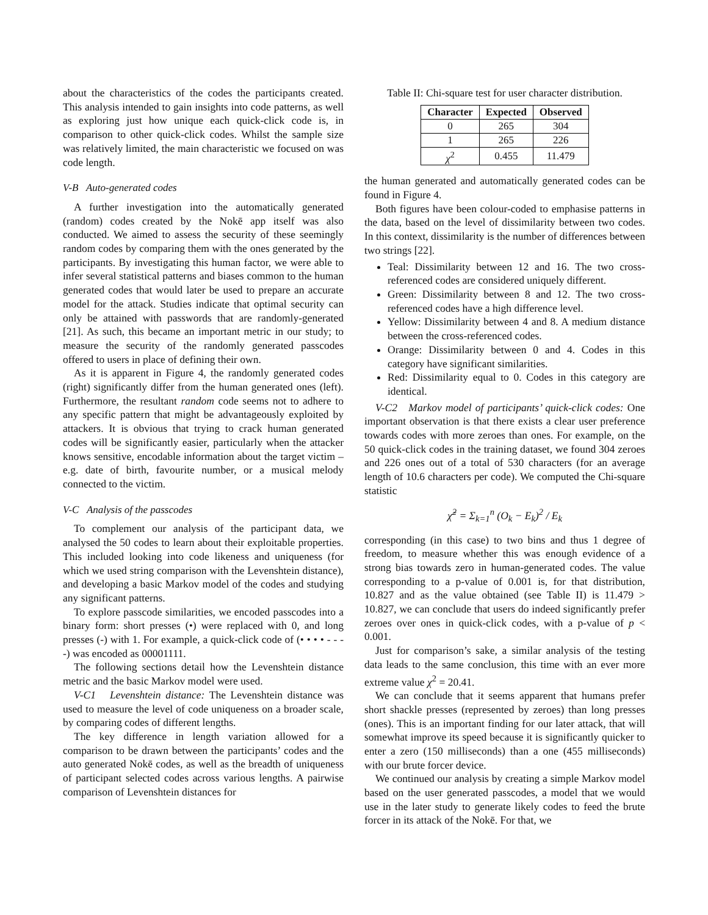about the characteristics of the codes the participants created. This analysis intended to gain insights into code patterns, as well as exploring just how unique each quick-click code is, in comparison to other quick-click codes. Whilst the sample size was relatively limited, the main characteristic we focused on was code length.
V-B Auto-generated codes
A further investigation into the automatically generated (random) codes created by the Nokē app itself was also conducted. We aimed to assess the security of these seemingly random codes by comparing them with the ones generated by the participants. By investigating this human factor, we were able to infer several statistical patterns and biases common to the human generated codes that would later be used to prepare an accurate model for the attack. Studies indicate that optimal security can only be attained with passwords that are randomly-generated [21]. As such, this became an important metric in our study; to measure the security of the randomly generated passcodes offered to users in place of defining their own.
As it is apparent in Figure 4, the randomly generated codes (right) significantly differ from the human generated ones (left). Furthermore, the resultant random code seems not to adhere to any specific pattern that might be advantageously exploited by attackers. It is obvious that trying to crack human generated codes will be significantly easier, particularly when the attacker knows sensitive, encodable information about the target victim – e.g. date of birth, favourite number, or a musical melody connected to the victim.
V-C Analysis of the passcodes
To complement our analysis of the participant data, we analysed the 50 codes to learn about their exploitable properties. This included looking into code likeness and uniqueness (for which we used string comparison with the Levenshtein distance), and developing a basic Markov model of the codes and studying any significant patterns.
To explore passcode similarities, we encoded passcodes into a binary form: short presses (•) were replaced with 0, and long presses (-) with 1. For example, a quick-click code of (• • • • - - - -) was encoded as 00001111.
The following sections detail how the Levenshtein distance metric and the basic Markov model were used.
V-C1 Levenshtein distance: The Levenshtein distance was used to measure the level of code uniqueness on a broader scale, by comparing codes of different lengths.
The key difference in length variation allowed for a comparison to be drawn between the participants’ codes and the auto generated Nokē codes, as well as the breadth of uniqueness of participant selected codes across various lengths. A pairwise comparison of Levenshtein distances for
Table II: Chi-square test for user character distribution.
| Character | Expected | Observed |
| --- | --- | --- |
| 0 | 265 | 304 |
| 1 | 265 | 226 |
| χ<sup>2</sup> | 0.455 | 11.479 |
the human generated and automatically generated codes can be found in Figure 4.
Both figures have been colour-coded to emphasise patterns in the data, based on the level of dissimilarity between two codes. In this context, dissimilarity is the number of differences between two strings [22].
Teal: Dissimilarity between 12 and 16. The two cross-referenced codes are considered uniquely different.
Green: Dissimilarity between 8 and 12. The two cross-referenced codes have a high difference level.
Yellow: Dissimilarity between 4 and 8. A medium distance between the cross-referenced codes.
Orange: Dissimilarity between 0 and 4. Codes in this category have significant similarities.
Red: Dissimilarity equal to 0. Codes in this category are identical.
V-C2 Markov model of participants’ quick-click codes: One important observation is that there exists a clear user preference towards codes with more zeroes than ones. For example, on the 50 quick-click codes in the training dataset, we found 304 zeroes and 226 ones out of a total of 530 characters (for an average length of 10.6 characters per code). We computed the Chi-square statistic
χ̃<sup>2</sup> = Σ<sub>k=1</sub><sup>n</sup> (O<sub>k</sub> − E<sub>k</sub>)<sup>2</sup> / E<sub>k</sub>
corresponding (in this case) to two bins and thus 1 degree of freedom, to measure whether this was enough evidence of a strong bias towards zero in human-generated codes. The value corresponding to a p-value of 0.001 is, for that distribution, 10.827 and as the value obtained (see Table II) is 11.479 > 10.827, we can conclude that users do indeed significantly prefer zeroes over ones in quick-click codes, with a p-value of p < 0.001.
Just for comparison’s sake, a similar analysis of the testing data leads to the same conclusion, this time with an ever more extreme value χ<sup>2</sup> = 20.41.
We can conclude that it seems apparent that humans prefer short shackle presses (represented by zeroes) than long presses (ones). This is an important finding for our later attack, that will somewhat improve its speed because it is significantly quicker to enter a zero (150 milliseconds) than a one (455 milliseconds) with our brute forcer device.
We continued our analysis by creating a simple Markov model based on the user generated passcodes, a model that we would use in the later study to generate likely codes to feed the brute forcer in its attack of the Nokē. For that, we